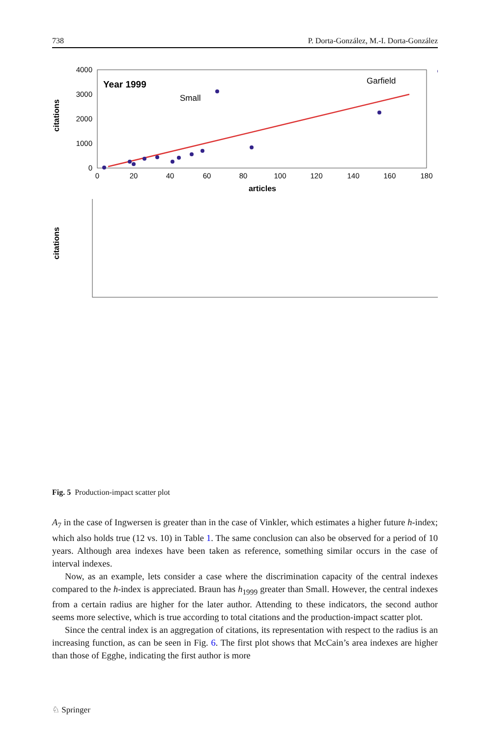738 P. Dorta-González, M.-I. Dorta-González
citations
4000
3000
2000
1000
0
0
20
40
60
80
100
120
140
160
180
articles
Year 1999
Small
Garfield
citations
Fig. 5 Production-impact scatter plot
A<sub>7</sub> in the case of Ingwersen is greater than in the case of Vinkler, which estimates a higher future h-index; which also holds true (12 vs. 10) in Table 1. The same conclusion can also be observed for a period of 10 years. Although area indexes have been taken as reference, something similar occurs in the case of interval indexes.
Now, as an example, lets consider a case where the discrimination capacity of the central indexes compared to the h-index is appreciated. Braun has h<sub>1999</sub> greater than Small. However, the central indexes from a certain radius are higher for the later author. Attending to these indicators, the second author seems more selective, which is true according to total citations and the production-impact scatter plot.
Since the central index is an aggregation of citations, its representation with respect to the radius is an increasing function, as can be seen in Fig. 6. The first plot shows that McCain’s area indexes are higher than those of Egghe, indicating the first author is more
♘ Springer